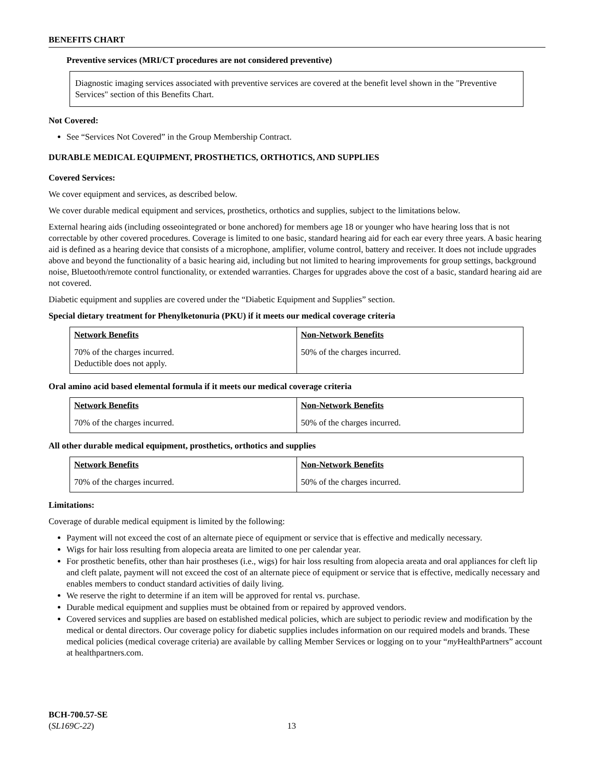BENEFITS CHART
Preventive services (MRI/CT procedures are not considered preventive)
Diagnostic imaging services associated with preventive services are covered at the benefit level shown in the "Preventive Services" section of this Benefits Chart.
Not Covered:
See “Services Not Covered” in the Group Membership Contract.
DURABLE MEDICAL EQUIPMENT, PROSTHETICS, ORTHOTICS, AND SUPPLIES
Covered Services:
We cover equipment and services, as described below.
We cover durable medical equipment and services, prosthetics, orthotics and supplies, subject to the limitations below.
External hearing aids (including osseointegrated or bone anchored) for members age 18 or younger who have hearing loss that is not correctable by other covered procedures. Coverage is limited to one basic, standard hearing aid for each ear every three years. A basic hearing aid is defined as a hearing device that consists of a microphone, amplifier, volume control, battery and receiver. It does not include upgrades above and beyond the functionality of a basic hearing aid, including but not limited to hearing improvements for group settings, background noise, Bluetooth/remote control functionality, or extended warranties. Charges for upgrades above the cost of a basic, standard hearing aid are not covered.
Diabetic equipment and supplies are covered under the “Diabetic Equipment and Supplies” section.
Special dietary treatment for Phenylketonuria (PKU) if it meets our medical coverage criteria
| Network Benefits | Non-Network Benefits |
| --- | --- |
| 70% of the charges incurred. Deductible does not apply. | 50% of the charges incurred. |
Oral amino acid based elemental formula if it meets our medical coverage criteria
| Network Benefits | Non-Network Benefits |
| --- | --- |
| 70% of the charges incurred. | 50% of the charges incurred. |
All other durable medical equipment, prosthetics, orthotics and supplies
| Network Benefits | Non-Network Benefits |
| --- | --- |
| 70% of the charges incurred. | 50% of the charges incurred. |
Limitations:
Coverage of durable medical equipment is limited by the following:
Payment will not exceed the cost of an alternate piece of equipment or service that is effective and medically necessary.
Wigs for hair loss resulting from alopecia areata are limited to one per calendar year.
For prosthetic benefits, other than hair prostheses (i.e., wigs) for hair loss resulting from alopecia areata and oral appliances for cleft lip and cleft palate, payment will not exceed the cost of an alternate piece of equipment or service that is effective, medically necessary and enables members to conduct standard activities of daily living.
We reserve the right to determine if an item will be approved for rental vs. purchase.
Durable medical equipment and supplies must be obtained from or repaired by approved vendors.
Covered services and supplies are based on established medical policies, which are subject to periodic review and modification by the medical or dental directors. Our coverage policy for diabetic supplies includes information on our required models and brands. These medical policies (medical coverage criteria) are available by calling Member Services or logging on to your “my HealthPartners” account at healthpartners.com.
BCH-700.57-SE
(SL169C-22)
13